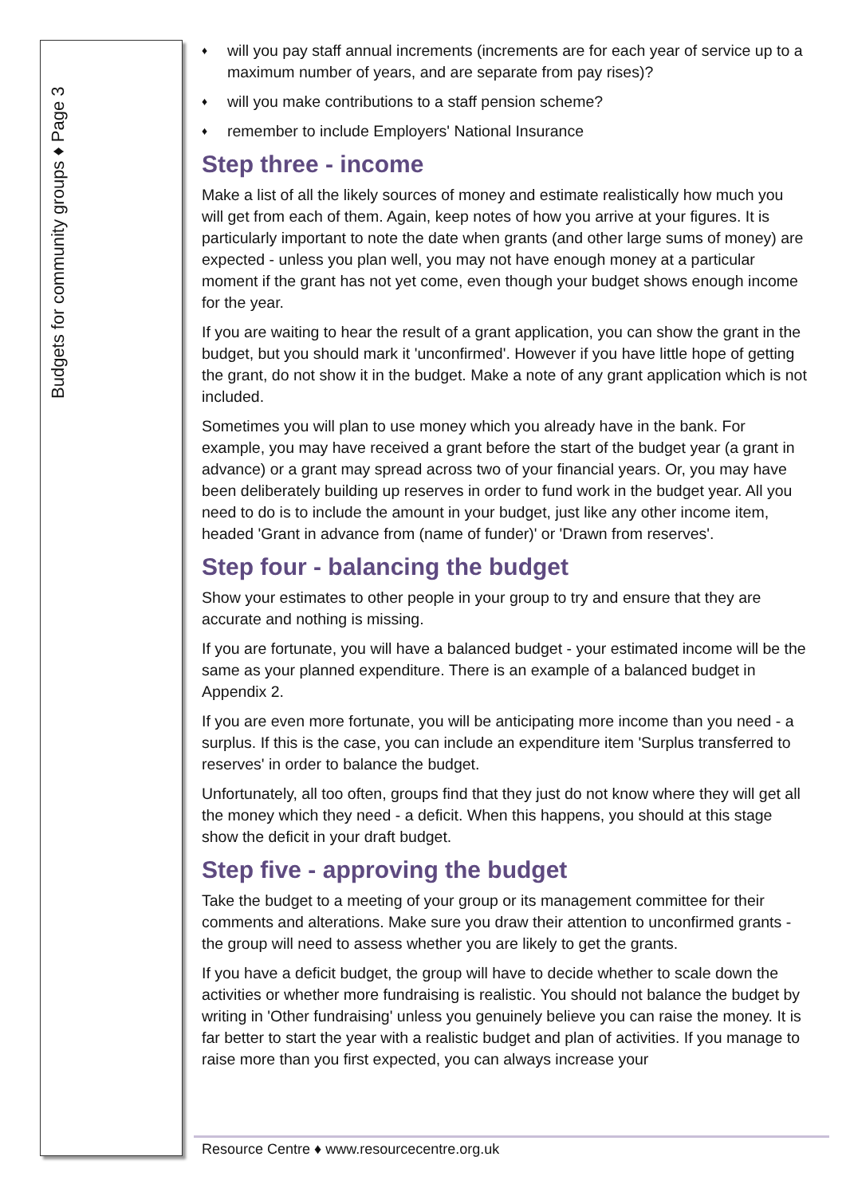Budgets for community groups ♦ Page 3
♦ will you pay staff annual increments (increments are for each year of service up to a maximum number of years, and are separate from pay rises)?
♦ will you make contributions to a staff pension scheme?
♦ remember to include Employers' National Insurance
Step three - income
Make a list of all the likely sources of money and estimate realistically how much you will get from each of them. Again, keep notes of how you arrive at your figures. It is particularly important to note the date when grants (and other large sums of money) are expected - unless you plan well, you may not have enough money at a particular moment if the grant has not yet come, even though your budget shows enough income for the year.
If you are waiting to hear the result of a grant application, you can show the grant in the budget, but you should mark it 'unconfirmed'. However if you have little hope of getting the grant, do not show it in the budget. Make a note of any grant application which is not included.
Sometimes you will plan to use money which you already have in the bank. For example, you may have received a grant before the start of the budget year (a grant in advance) or a grant may spread across two of your financial years. Or, you may have been deliberately building up reserves in order to fund work in the budget year. All you need to do is to include the amount in your budget, just like any other income item, headed 'Grant in advance from (name of funder)' or 'Drawn from reserves'.
Step four - balancing the budget
Show your estimates to other people in your group to try and ensure that they are accurate and nothing is missing.
If you are fortunate, you will have a balanced budget - your estimated income will be the same as your planned expenditure. There is an example of a balanced budget in Appendix 2.
If you are even more fortunate, you will be anticipating more income than you need - a surplus. If this is the case, you can include an expenditure item 'Surplus transferred to reserves' in order to balance the budget.
Unfortunately, all too often, groups find that they just do not know where they will get all the money which they need - a deficit. When this happens, you should at this stage show the deficit in your draft budget.
Step five - approving the budget
Take the budget to a meeting of your group or its management committee for their comments and alterations. Make sure you draw their attention to unconfirmed grants - the group will need to assess whether you are likely to get the grants.
If you have a deficit budget, the group will have to decide whether to scale down the activities or whether more fundraising is realistic. You should not balance the budget by writing in 'Other fundraising' unless you genuinely believe you can raise the money. It is far better to start the year with a realistic budget and plan of activities. If you manage to raise more than you first expected, you can always increase your
Resource Centre ♦ www.resourcecentre.org.uk